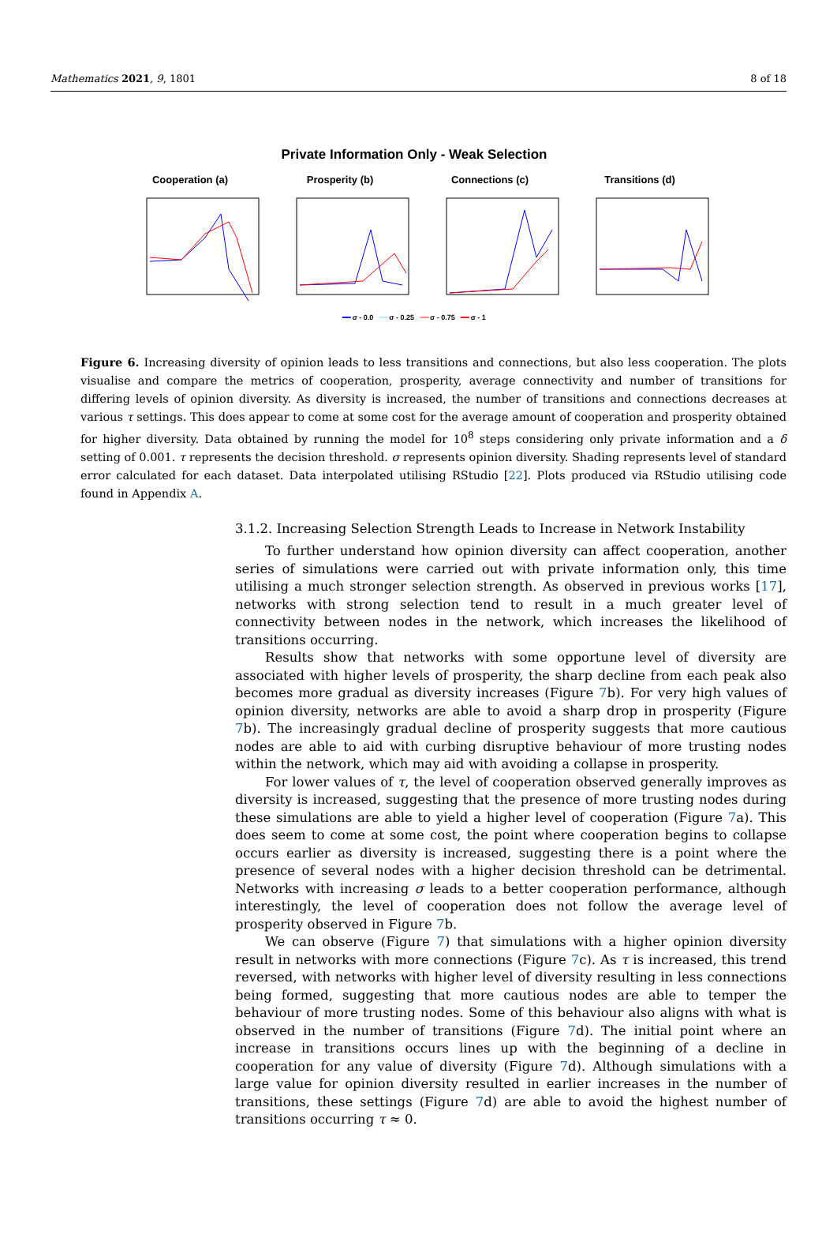Mathematics 2021, 9, 1801 8 of 18
Private Information Only - Weak Selection
Cooperation (a) Prosperity (b) Connections (c) Transitions (d)
━━ σ - 0.0 ━━ σ - 0.25 ━━ σ - 0.75 ━━ σ - 1
Figure 6. Increasing diversity of opinion leads to less transitions and connections, but also less cooperation. The plots visualise and compare the metrics of cooperation, prosperity, average connectivity and number of transitions for differing levels of opinion diversity. As diversity is increased, the number of transitions and connections decreases at various τ settings. This does appear to come at some cost for the average amount of cooperation and prosperity obtained for higher diversity. Data obtained by running the model for 10<sup>8</sup> steps considering only private information and a δ setting of 0.001. τ represents the decision threshold. σ represents opinion diversity. Shading represents level of standard error calculated for each dataset. Data interpolated utilising RStudio [22]. Plots produced via RStudio utilising code found in Appendix A.
3.1.2. Increasing Selection Strength Leads to Increase in Network Instability
To further understand how opinion diversity can affect cooperation, another series of simulations were carried out with private information only, this time utilising a much stronger selection strength. As observed in previous works [17], networks with strong selection tend to result in a much greater level of connectivity between nodes in the network, which increases the likelihood of transitions occurring.
Results show that networks with some opportune level of diversity are associated with higher levels of prosperity, the sharp decline from each peak also becomes more gradual as diversity increases (Figure 7b). For very high values of opinion diversity, networks are able to avoid a sharp drop in prosperity (Figure 7b). The increasingly gradual decline of prosperity suggests that more cautious nodes are able to aid with curbing disruptive behaviour of more trusting nodes within the network, which may aid with avoiding a collapse in prosperity.
For lower values of τ, the level of cooperation observed generally improves as diversity is increased, suggesting that the presence of more trusting nodes during these simulations are able to yield a higher level of cooperation (Figure 7a). This does seem to come at some cost, the point where cooperation begins to collapse occurs earlier as diversity is increased, suggesting there is a point where the presence of several nodes with a higher decision threshold can be detrimental. Networks with increasing σ leads to a better cooperation performance, although interestingly, the level of cooperation does not follow the average level of prosperity observed in Figure 7b.
We can observe (Figure 7) that simulations with a higher opinion diversity result in networks with more connections (Figure 7c). As τ is increased, this trend reversed, with networks with higher level of diversity resulting in less connections being formed, suggesting that more cautious nodes are able to temper the behaviour of more trusting nodes. Some of this behaviour also aligns with what is observed in the number of transitions (Figure 7d). The initial point where an increase in transitions occurs lines up with the beginning of a decline in cooperation for any value of diversity (Figure 7d). Although simulations with a large value for opinion diversity resulted in earlier increases in the number of transitions, these settings (Figure 7d) are able to avoid the highest number of transitions occurring τ ≈ 0.